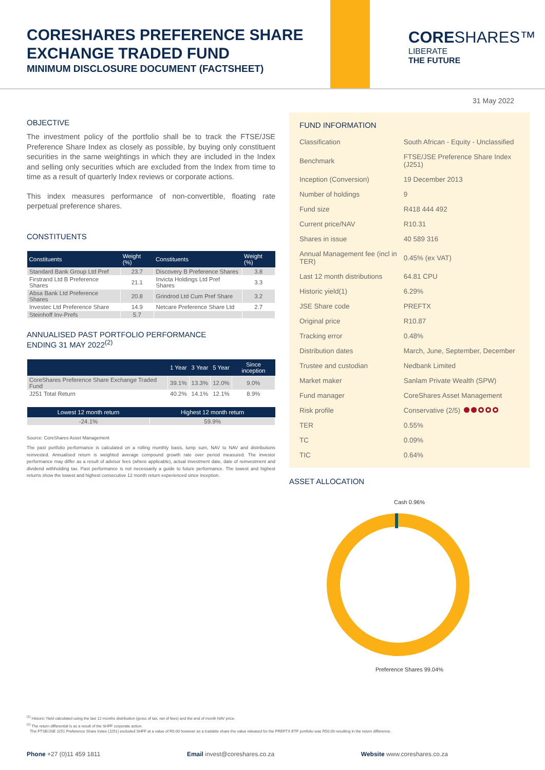CORESHARES PREFERENCE SHARE
EXCHANGE TRADED FUND
MINIMUM DISCLOSURE DOCUMENT (FACTSHEET)
CORE SHARES™
LIBERATE
THE FUTURE
31 May 2022
OBJECTIVE
The investment policy of the portfolio shall be to track the FTSE/JSE Preference Share Index as closely as possible, by buying only constituent securities in the same weightings in which they are included in the Index and selling only securities which are excluded from the Index from time to time as a result of quarterly Index reviews or corporate actions.
This index measures performance of non-convertible, floating rate perpetual preference shares.
CONSTITUENTS
| Constituents | Weight (%) | Constituents | Weight (%) |
| --- | --- | --- | --- |
| Standard Bank Group Ltd Pref | 23.7 | Discovery B Preference Shares | 3.8 |
| Firstrand Ltd B Preference Shares | 21.1 | Invicta Holdings Ltd Pref Shares | 3.3 |
| Absa Bank Ltd Preference Shares | 20.8 | Grindrod Ltd Cum Pref Share | 3.2 |
| Investec Ltd Preference Share | 14.9 | Netcare Preference Share Ltd | 2.7 |
| Steinhoff Inv-Prefs | 5.7 | | |
ANNUALISED PAST PORTFOLIO PERFORMANCE
ENDING 31 MAY 2022<sup>(2)</sup>
| | 1 Year | 3 Year | 5 Year | Since inception |
| --- | --- | --- | --- | --- |
| CoreShares Preference Share Exchange Traded Fund | 39.1% | 13.3% | 12.0% | 9.0% |
| J251 Total Return | 40.2% | 14.1% | 12.1% | 8.9% |
| Lowest 12 month return | Highest 12 month return |
| --- | --- |
| -24.1% | 59.9% |
Source: CoreShares Asset Management
The past portfolio performance is calculated on a rolling monthly basis, lump sum, NAV to NAV and distributions reinvested. Annualised return is weighted average compound growth rate over period measured. The investor performance may differ as a result of advisor fees (where applicable), actual investment date, date of reinvestment and dividend withholding tax. Past performance is not necessarily a guide to future performance. The lowest and highest returns show the lowest and highest consecutive 12 month return experienced since inception.
FUND INFORMATION
| Classification | South African - Equity - Unclassified |
| Benchmark | FTSE/JSE Preference Share Index (J251) |
| Inception (Conversion) | 19 December 2013 |
| Number of holdings | 9 |
| Fund size | R418 444 492 |
| Current price/NAV | R10.31 |
| Shares in issue | 40 589 316 |
| Annual Management fee (incl in TER) | 0.45% (ex VAT) |
| Last 12 month distributions | 64.81 CPU |
| Historic yield(1) | 6.29% |
| JSE Share code | PREFTX |
| Original price | R10.87 |
| Tracking error | 0.48% |
| Distribution dates | March, June, September, December |
| Trustee and custodian | Nedbank Limited |
| Market maker | Sanlam Private Wealth (SPW) |
| Fund manager | CoreShares Asset Management |
| Risk profile | Conservative (2/5) |
| TER | 0.55% |
| TC | 0.09% |
| TIC | 0.64% |
ASSET ALLOCATION
Cash 0.96%
Preference Shares 99.04%
<sup>(1)</sup> Historic Yield calculated using the last 12 months distribution (gross of tax, net of fees) and the end of month NAV price.
<sup>(2)</sup> The return differential is as a result of the SHFF corporate action.
The FTSE/JSE J251 Preference Share Index (J251) excluded SHFF at a value of R0.00 however as a tradable share the value released for the PREFTX ETF portfolio was R50.00 resulting in the return difference.
Phone +27 (0)11 459 1811 Email invest@coreshares.co.za Website www.coreshares.co.za